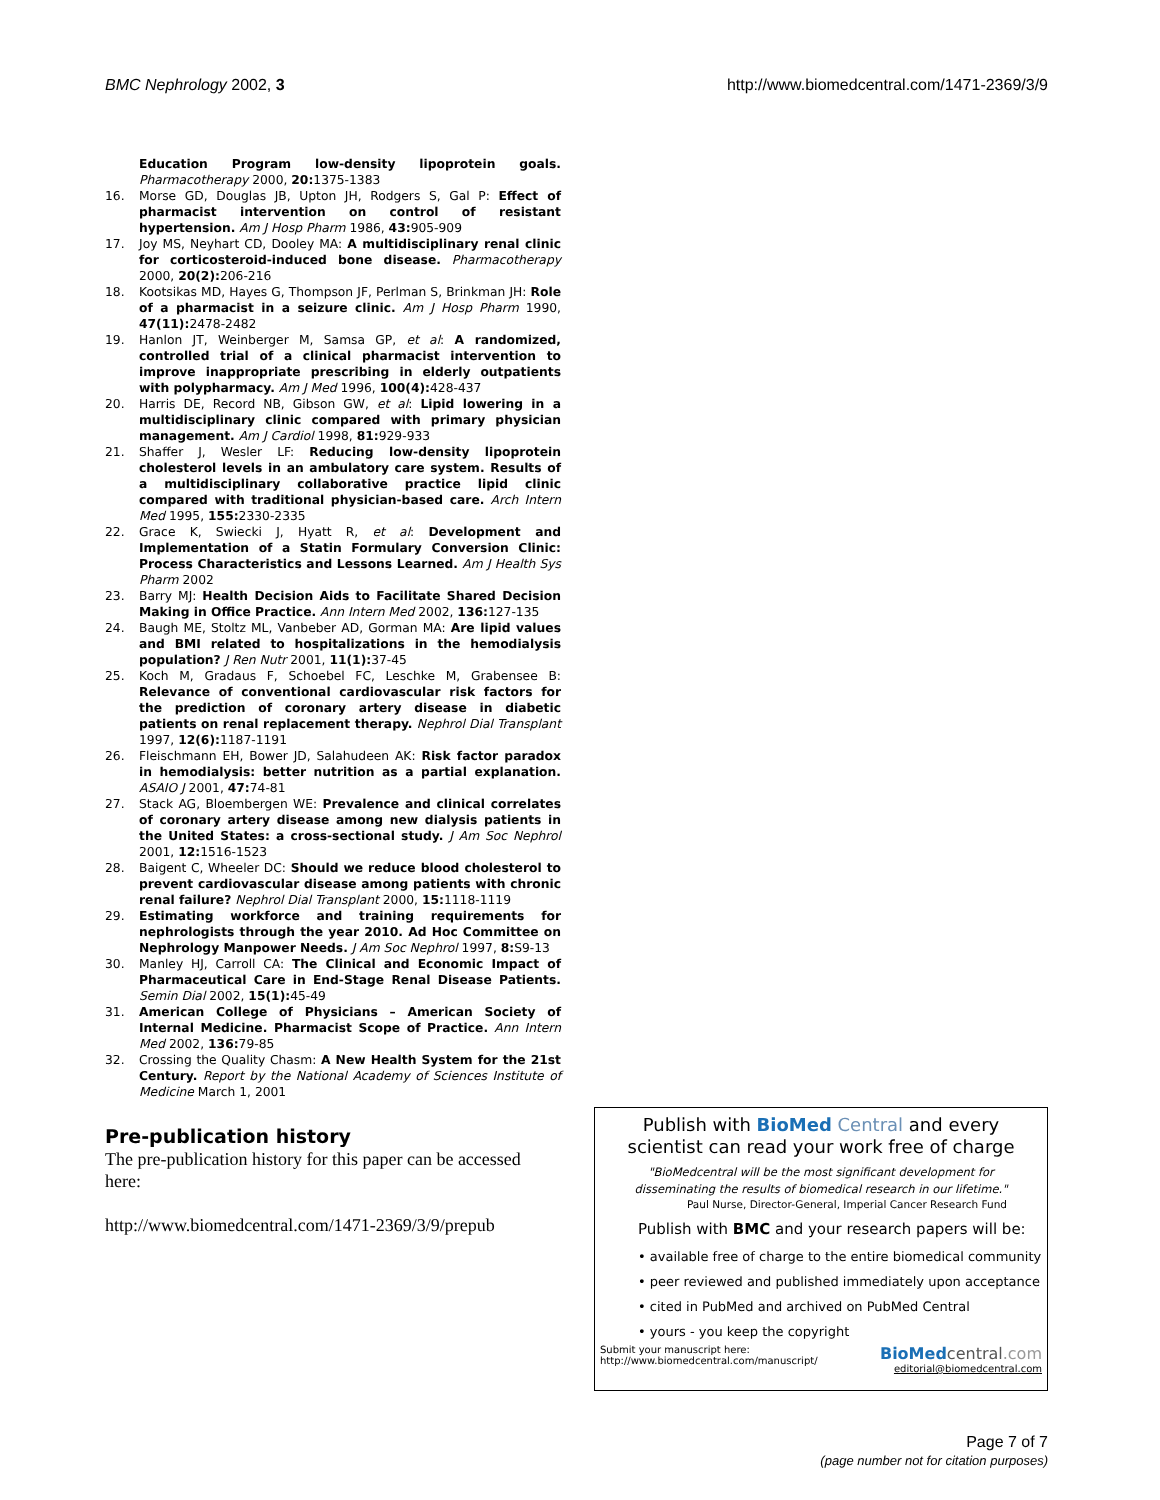BMC Nephrology 2002, 3 http://www.biomedcentral.com/1471-2369/3/9
Education Program low-density lipoprotein goals. Pharmacotherapy 2000, 20: 1375-1383
16. Morse GD, Douglas JB, Upton JH, Rodgers S, Gal P: Effect of pharmacist intervention on control of resistant hypertension. Am J Hosp Pharm 1986, 43: 905-909
17. Joy MS, Neyhart CD, Dooley MA: A multidisciplinary renal clinic for corticosteroid-induced bone disease. Pharmacotherapy 2000, 20(2): 206-216
18. Kootsikas MD, Hayes G, Thompson JF, Perlman S, Brinkman JH: Role of a pharmacist in a seizure clinic. Am J Hosp Pharm 1990, 47(11): 2478-2482
19. Hanlon JT, Weinberger M, Samsa GP, et al: A randomized, controlled trial of a clinical pharmacist intervention to improve inappropriate prescribing in elderly outpatients with polypharmacy. Am J Med 1996, 100(4): 428-437
20. Harris DE, Record NB, Gibson GW, et al: Lipid lowering in a multidisciplinary clinic compared with primary physician management. Am J Cardiol 1998, 81: 929-933
21. Shaffer J, Wesler LF: Reducing low-density lipoprotein cholesterol levels in an ambulatory care system. Results of a multidisciplinary collaborative practice lipid clinic compared with traditional physician-based care. Arch Intern Med 1995, 155: 2330-2335
22. Grace K, Swiecki J, Hyatt R, et al: Development and Implementation of a Statin Formulary Conversion Clinic: Process Characteristics and Lessons Learned. Am J Health Sys Pharm 2002
23. Barry MJ: Health Decision Aids to Facilitate Shared Decision Making in Office Practice. Ann Intern Med 2002, 136: 127-135
24. Baugh ME, Stoltz ML, Vanbeber AD, Gorman MA: Are lipid values and BMI related to hospitalizations in the hemodialysis population? J Ren Nutr 2001, 11(1): 37-45
25. Koch M, Gradaus F, Schoebel FC, Leschke M, Grabensee B: Relevance of conventional cardiovascular risk factors for the prediction of coronary artery disease in diabetic patients on renal replacement therapy. Nephrol Dial Transplant 1997, 12(6): 1187-1191
26. Fleischmann EH, Bower JD, Salahudeen AK: Risk factor paradox in hemodialysis: better nutrition as a partial explanation. ASAIO J 2001, 47: 74-81
27. Stack AG, Bloembergen WE: Prevalence and clinical correlates of coronary artery disease among new dialysis patients in the United States: a cross-sectional study. J Am Soc Nephrol 2001, 12: 1516-1523
28. Baigent C, Wheeler DC: Should we reduce blood cholesterol to prevent cardiovascular disease among patients with chronic renal failure? Nephrol Dial Transplant 2000, 15: 1118-1119
29. Estimating workforce and training requirements for nephrologists through the year 2010. Ad Hoc Committee on Nephrology Manpower Needs. J Am Soc Nephrol 1997, 8: S9-13
30. Manley HJ, Carroll CA: The Clinical and Economic Impact of Pharmaceutical Care in End-Stage Renal Disease Patients. Semin Dial 2002, 15(1): 45-49
31. American College of Physicians – American Society of Internal Medicine. Pharmacist Scope of Practice. Ann Intern Med 2002, 136: 79-85
32. Crossing the Quality Chasm: A New Health System for the 21st Century. Report by the National Academy of Sciences Institute of Medicine March 1, 2001
Pre-publication history
The pre-publication history for this paper can be accessed here:
http://www.biomedcentral.com/1471-2369/3/9/prepub
Publish with BioMed Central and every
scientist can read your work free of charge
"BioMedcentral will be the most significant development for
disseminating the results of biomedical research in our lifetime."
Paul Nurse, Director-General, Imperial Cancer Research Fund
Publish with BMC and your research papers will be:
• available free of charge to the entire biomedical community
• peer reviewed and published immediately upon acceptance
• cited in PubMed and archived on PubMed Central
• yours - you keep the copyright
Submit your manuscript here:
http://www.biomedcentral.com/manuscript/
BioMed central.com
editorial@biomedcentral.com
Page 7 of 7
(page number not for citation purposes)